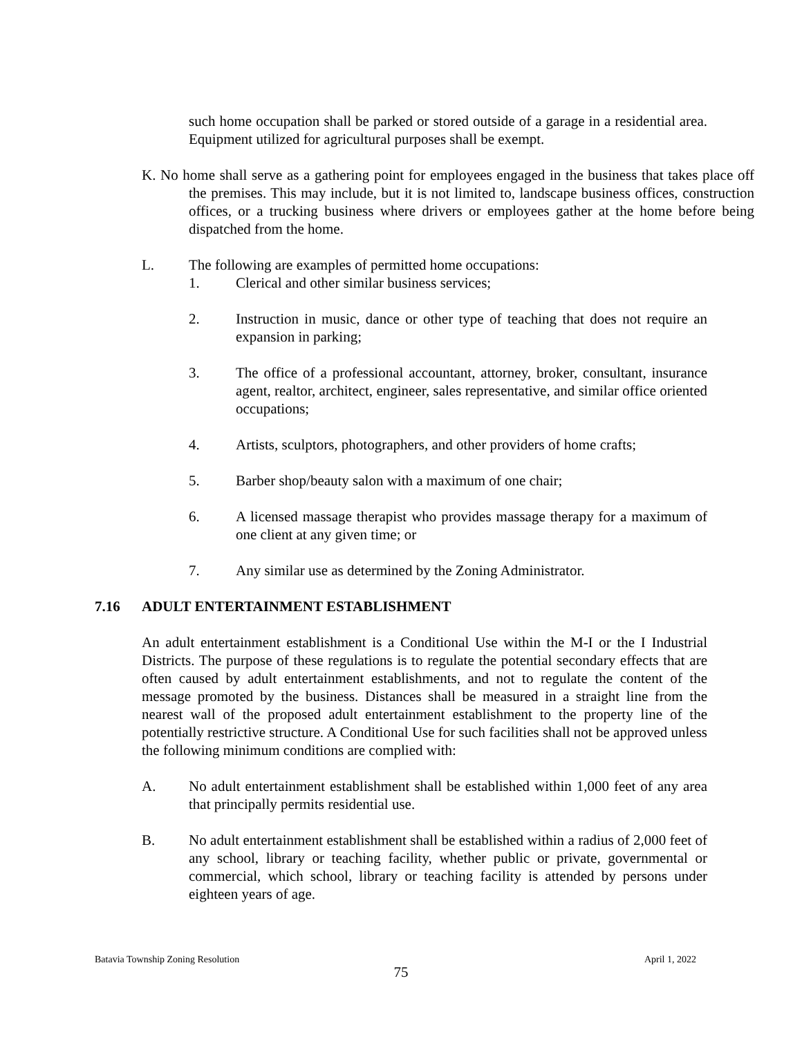such home occupation shall be parked or stored outside of a garage in a residential area. Equipment utilized for agricultural purposes shall be exempt.
K. No home shall serve as a gathering point for employees engaged in the business that takes place off the premises. This may include, but it is not limited to, landscape business offices, construction offices, or a trucking business where drivers or employees gather at the home before being dispatched from the home.
L. The following are examples of permitted home occupations:
1. Clerical and other similar business services;
2. Instruction in music, dance or other type of teaching that does not require an expansion in parking;
3. The office of a professional accountant, attorney, broker, consultant, insurance agent, realtor, architect, engineer, sales representative, and similar office oriented occupations;
4. Artists, sculptors, photographers, and other providers of home crafts;
5. Barber shop/beauty salon with a maximum of one chair;
6. A licensed massage therapist who provides massage therapy for a maximum of one client at any given time; or
7. Any similar use as determined by the Zoning Administrator.
7.16 ADULT ENTERTAINMENT ESTABLISHMENT
An adult entertainment establishment is a Conditional Use within the M-I or the I Industrial Districts. The purpose of these regulations is to regulate the potential secondary effects that are often caused by adult entertainment establishments, and not to regulate the content of the message promoted by the business. Distances shall be measured in a straight line from the nearest wall of the proposed adult entertainment establishment to the property line of the potentially restrictive structure. A Conditional Use for such facilities shall not be approved unless the following minimum conditions are complied with:
A. No adult entertainment establishment shall be established within 1,000 feet of any area that principally permits residential use.
B. No adult entertainment establishment shall be established within a radius of 2,000 feet of any school, library or teaching facility, whether public or private, governmental or commercial, which school, library or teaching facility is attended by persons under eighteen years of age.
Batavia Township Zoning Resolution April 1, 2022
75